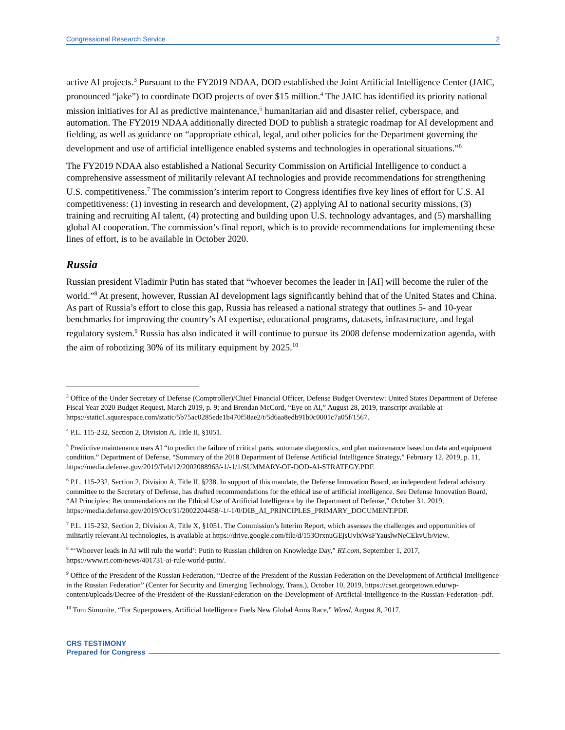Congressional Research Service 2
active AI projects.<sup>3</sup> Pursuant to the FY2019 NDAA, DOD established the Joint Artificial Intelligence Center (JAIC, pronounced “jake”) to coordinate DOD projects of over $15 million.<sup>4</sup> The JAIC has identified its priority national mission initiatives for AI as predictive maintenance,<sup>5</sup> humanitarian aid and disaster relief, cyberspace, and automation. The FY2019 NDAA additionally directed DOD to publish a strategic roadmap for AI development and fielding, as well as guidance on “appropriate ethical, legal, and other policies for the Department governing the development and use of artificial intelligence enabled systems and technologies in operational situations.”<sup>6</sup>
The FY2019 NDAA also established a National Security Commission on Artificial Intelligence to conduct a comprehensive assessment of militarily relevant AI technologies and provide recommendations for strengthening U.S. competitiveness.<sup>7</sup> The commission’s interim report to Congress identifies five key lines of effort for U.S. AI competitiveness: (1) investing in research and development, (2) applying AI to national security missions, (3) training and recruiting AI talent, (4) protecting and building upon U.S. technology advantages, and (5) marshalling global AI cooperation. The commission’s final report, which is to provide recommendations for implementing these lines of effort, is to be available in October 2020.
Russia
Russian president Vladimir Putin has stated that “whoever becomes the leader in [AI] will become the ruler of the world.”<sup>8</sup> At present, however, Russian AI development lags significantly behind that of the United States and China. As part of Russia’s effort to close this gap, Russia has released a national strategy that outlines 5- and 10-year benchmarks for improving the country’s AI expertise, educational programs, datasets, infrastructure, and legal regulatory system.<sup>9</sup> Russia has also indicated it will continue to pursue its 2008 defense modernization agenda, with the aim of robotizing 30% of its military equipment by 2025.<sup>10</sup>
<sup>3</sup> Office of the Under Secretary of Defense (Comptroller)/Chief Financial Officer, Defense Budget Overview: United States Department of Defense Fiscal Year 2020 Budget Request, March 2019, p. 9; and Brendan McCord, “Eye on AI,” August 28, 2019, transcript available at https://static1.squarespace.com/static/5b75ac0285ede1b470f58ae2/t/5d6aa8edb91b0c0001c7a05f/1567.
<sup>4</sup> P.L. 115-232, Section 2, Division A, Title II, §1051.
<sup>5</sup> Predictive maintenance uses AI “to predict the failure of critical parts, automate diagnostics, and plan maintenance based on data and equipment condition.” Department of Defense, “Summary of the 2018 Department of Defense Artificial Intelligence Strategy,” February 12, 2019, p. 11, https://media.defense.gov/2019/Feb/12/2002088963/-1/-1/1/SUMMARY-OF-DOD-AI-STRATEGY.PDF.
<sup>6</sup> P.L. 115-232, Section 2, Division A, Title II, §238. In support of this mandate, the Defense Innovation Board, an independent federal advisory committee to the Secretary of Defense, has drafted recommendations for the ethical use of artificial intelligence. See Defense Innovation Board, “AI Principles: Recommendations on the Ethical Use of Artificial Intelligence by the Department of Defense,” October 31, 2019, https://media.defense.gov/2019/Oct/31/2002204458/-1/-1/0/DIB_AI_PRINCIPLES_PRIMARY_DOCUMENT.PDF.
<sup>7</sup> P.L. 115-232, Section 2, Division A, Title X, §1051. The Commission’s Interim Report, which assesses the challenges and opportunities of militarily relevant AI technologies, is available at https://drive.google.com/file/d/153OrxnuGEjsUvlxWsFYauslwNeCEkvUb/view.
<sup>8</sup> “‘Whoever leads in AI will rule the world’: Putin to Russian children on Knowledge Day,” RT.com, September 1, 2017, https://www.rt.com/news/401731-ai-rule-world-putin/.
<sup>9</sup> Office of the President of the Russian Federation, “Decree of the President of the Russian Federation on the Development of Artificial Intelligence in the Russian Federation” (Center for Security and Emerging Technology, Trans.), October 10, 2019, https://cset.georgetown.edu/wp-content/uploads/Decree-of-the-President-of-the-RussianFederation-on-the-Development-of-Artificial-Intelligence-in-the-Russian-Federation-.pdf.
<sup>10</sup> Tom Simonite, “For Superpowers, Artificial Intelligence Fuels New Global Arms Race,” Wired, August 8, 2017.
CRS TESTIMONY
Prepared for Congress